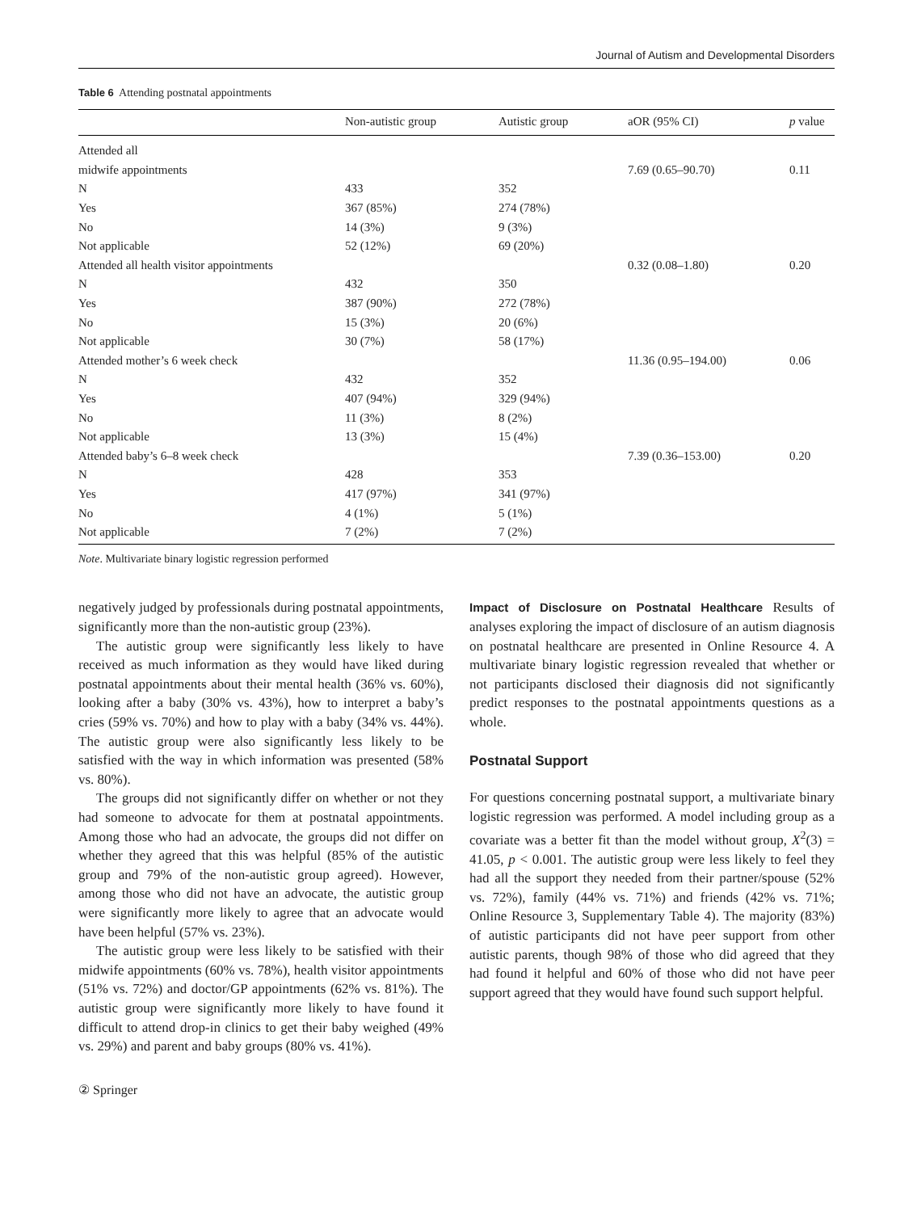Journal of Autism and Developmental Disorders
Table 6 Attending postnatal appointments
| | Non-autistic group | Autistic group | aOR (95% CI) | p value |
| --- | --- | --- | --- | --- |
| Attended all | | | | |
| midwife appointments | | | 7.69 (0.65–90.70) | 0.11 |
| N | 433 | 352 | | |
| Yes | 367 (85%) | 274 (78%) | | |
| No | 14 (3%) | 9 (3%) | | |
| Not applicable | 52 (12%) | 69 (20%) | | |
| Attended all health visitor appointments | | | 0.32 (0.08–1.80) | 0.20 |
| N | 432 | 350 | | |
| Yes | 387 (90%) | 272 (78%) | | |
| No | 15 (3%) | 20 (6%) | | |
| Not applicable | 30 (7%) | 58 (17%) | | |
| Attended mother’s 6 week check | | | 11.36 (0.95–194.00) | 0.06 |
| N | 432 | 352 | | |
| Yes | 407 (94%) | 329 (94%) | | |
| No | 11 (3%) | 8 (2%) | | |
| Not applicable | 13 (3%) | 15 (4%) | | |
| Attended baby’s 6–8 week check | | | 7.39 (0.36–153.00) | 0.20 |
| N | 428 | 353 | | |
| Yes | 417 (97%) | 341 (97%) | | |
| No | 4 (1%) | 5 (1%) | | |
| Not applicable | 7 (2%) | 7 (2%) | | |
Note. Multivariate binary logistic regression performed
negatively judged by professionals during postnatal appointments, significantly more than the non-autistic group (23%).
The autistic group were significantly less likely to have received as much information as they would have liked during postnatal appointments about their mental health (36% vs. 60%), looking after a baby (30% vs. 43%), how to interpret a baby’s cries (59% vs. 70%) and how to play with a baby (34% vs. 44%). The autistic group were also significantly less likely to be satisfied with the way in which information was presented (58% vs. 80%).
The groups did not significantly differ on whether or not they had someone to advocate for them at postnatal appointments. Among those who had an advocate, the groups did not differ on whether they agreed that this was helpful (85% of the autistic group and 79% of the non-autistic group agreed). However, among those who did not have an advocate, the autistic group were significantly more likely to agree that an advocate would have been helpful (57% vs. 23%).
The autistic group were less likely to be satisfied with their midwife appointments (60% vs. 78%), health visitor appointments (51% vs. 72%) and doctor/GP appointments (62% vs. 81%). The autistic group were significantly more likely to have found it difficult to attend drop-in clinics to get their baby weighed (49% vs. 29%) and parent and baby groups (80% vs. 41%).
Impact of Disclosure on Postnatal Healthcare Results of analyses exploring the impact of disclosure of an autism diagnosis on postnatal healthcare are presented in Online Resource 4. A multivariate binary logistic regression revealed that whether or not participants disclosed their diagnosis did not significantly predict responses to the postnatal appointments questions as a whole.
Postnatal Support
For questions concerning postnatal support, a multivariate binary logistic regression was performed. A model including group as a covariate was a better fit than the model without group, X<sup>2</sup>(3) = 41.05, p < 0.001. The autistic group were less likely to feel they had all the support they needed from their partner/spouse (52% vs. 72%), family (44% vs. 71%) and friends (42% vs. 71%; Online Resource 3, Supplementary Table 4). The majority (83%) of autistic participants did not have peer support from other autistic parents, though 98% of those who did agreed that they had found it helpful and 60% of those who did not have peer support agreed that they would have found such support helpful.
② Springer